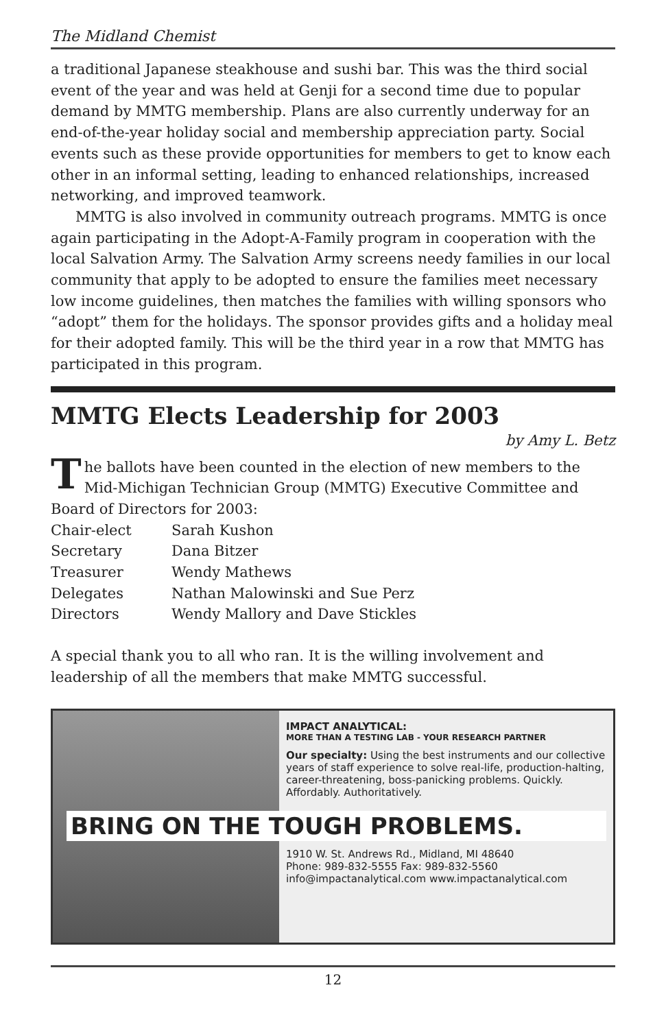The Midland Chemist
a traditional Japanese steakhouse and sushi bar. This was the third social event of the year and was held at Genji for a second time due to popular demand by MMTG membership. Plans are also currently underway for an end-of-the-year holiday social and membership appreciation party. Social events such as these provide opportunities for members to get to know each other in an informal setting, leading to enhanced relationships, increased networking, and improved teamwork.
MMTG is also involved in community outreach programs. MMTG is once again participating in the Adopt-A-Family program in cooperation with the local Salvation Army. The Salvation Army screens needy families in our local community that apply to be adopted to ensure the families meet necessary low income guidelines, then matches the families with willing sponsors who “adopt” them for the holidays. The sponsor provides gifts and a holiday meal for their adopted family. This will be the third year in a row that MMTG has participated in this program.
MMTG Elects Leadership for 2003
by Amy L. Betz
The ballots have been counted in the election of new members to the Mid-Michigan Technician Group (MMTG) Executive Committee and Board of Directors for 2003:
| Chair-elect | Sarah Kushon |
| Secretary | Dana Bitzer |
| Treasurer | Wendy Mathews |
| Delegates | Nathan Malowinski and Sue Perz |
| Directors | Wendy Mallory and Dave Stickles |
A special thank you to all who ran. It is the willing involvement and leadership of all the members that make MMTG successful.
IMPACT ANALYTICAL:
MORE THAN A TESTING LAB - YOUR RESEARCH PARTNER
Our specialty: Using the best instruments and our collective years of staff experience to solve real-life, production-halting, career-threatening, boss-panicking problems. Quickly. Affordably. Authoritatively.
BRING ON THE TOUGH PROBLEMS.
1910 W. St. Andrews Rd., Midland, MI 48640
Phone: 989-832-5555 Fax: 989-832-5560
info@impactanalytical.com www.impactanalytical.com
12